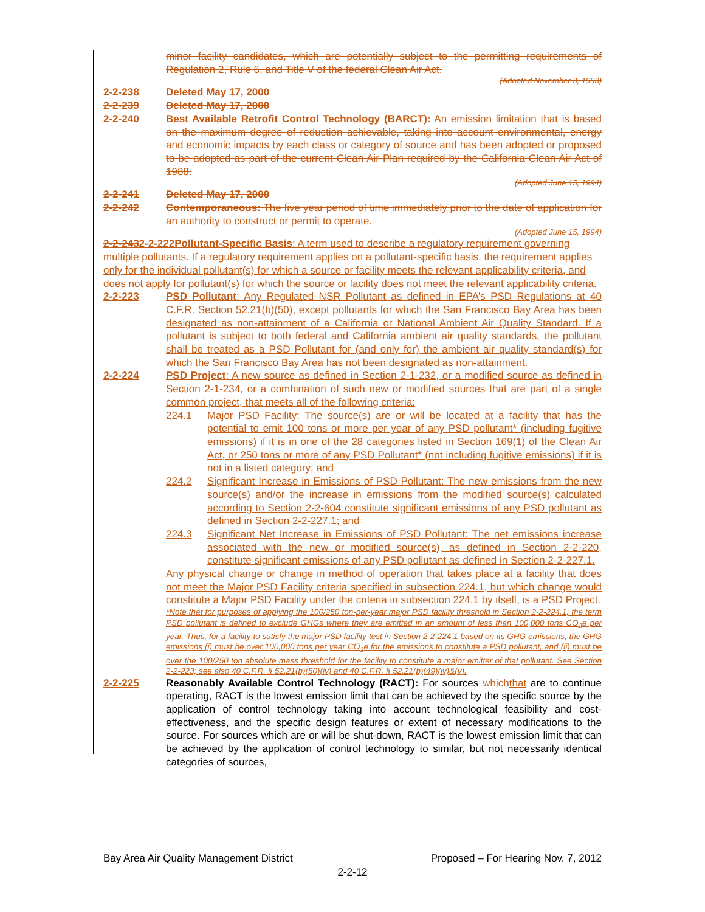minor facility candidates, which are potentially subject to the permitting requirements of Regulation 2, Rule 6, and Title V of the federal Clean Air Act.
(Adopted November 3, 1993)
2-2-238 Deleted May 17, 2000
2-2-239 Deleted May 17, 2000
2-2-240 Best Available Retrofit Control Technology (BARCT): An emission limitation that is based on the maximum degree of reduction achievable, taking into account environmental, energy and economic impacts by each class or category of source and has been adopted or proposed to be adopted as part of the current Clean Air Plan required by the California Clean Air Act of 1988.
(Adopted June 15, 1994)
2-2-241 Deleted May 17, 2000
2-2-242 Contemporaneous: The five year period of time immediately prior to the date of application for an authority to construct or permit to operate.
(Adopted June 15, 1994)
2-2-2432-2-222Pollutant-Specific Basis: A term used to describe a regulatory requirement governing multiple pollutants. If a regulatory requirement applies on a pollutant-specific basis, the requirement applies only for the individual pollutant(s) for which a source or facility meets the relevant applicability criteria, and does not apply for pollutant(s) for which the source or facility does not meet the relevant applicability criteria.
2-2-223 PSD Pollutant: Any Regulated NSR Pollutant as defined in EPA’s PSD Regulations at 40 C.F.R. Section 52.21(b)(50), except pollutants for which the San Francisco Bay Area has been designated as non-attainment of a California or National Ambient Air Quality Standard. If a pollutant is subject to both federal and California ambient air quality standards, the pollutant shall be treated as a PSD Pollutant for (and only for) the ambient air quality standard(s) for which the San Francisco Bay Area has not been designated as non-attainment.
2-2-224 PSD Project: A new source as defined in Section 2-1-232, or a modified source as defined in Section 2-1-234, or a combination of such new or modified sources that are part of a single common project, that meets all of the following criteria:
224.1 Major PSD Facility: The source(s) are or will be located at a facility that has the potential to emit 100 tons or more per year of any PSD pollutant* (including fugitive emissions) if it is in one of the 28 categories listed in Section 169(1) of the Clean Air Act, or 250 tons or more of any PSD Pollutant* (not including fugitive emissions) if it is not in a listed category; and
224.2 Significant Increase in Emissions of PSD Pollutant: The new emissions from the new source(s) and/or the increase in emissions from the modified source(s) calculated according to Section 2-2-604 constitute significant emissions of any PSD pollutant as defined in Section 2-2-227.1; and
224.3 Significant Net Increase in Emissions of PSD Pollutant: The net emissions increase associated with the new or modified source(s), as defined in Section 2-2-220, constitute significant emissions of any PSD pollutant as defined in Section 2-2-227.1.
Any physical change or change in method of operation that takes place at a facility that does not meet the Major PSD Facility criteria specified in subsection 224.1, but which change would constitute a Major PSD Facility under the criteria in subsection 224.1 by itself, is a PSD Project.
*Note that for purposes of applying the 100/250 ton-per-year major PSD facility threshold in Section 2-2-224.1, the term PSD pollutant is defined to exclude GHGs where they are emitted in an amount of less than 100,000 tons CO<sub>2</sub>e per year. Thus, for a facility to satisfy the major PSD facility test in Section 2-2-224.1 based on its GHG emissions, the GHG emissions (i) must be over 100,000 tons per year CO<sub>2</sub>e for the emissions to constitute a PSD pollutant, and (ii) must be over the 100/250 ton absolute mass threshold for the facility to constitute a major emitter of that pollutant. See Section 2-2-223; see also 40 C.F.R. § 52.21(b)(50)(iv) and 40 C.F.R. § 52.21(b)(49)(iv)&(v).
2-2-225 Reasonably Available Control Technology (RACT): For sources which that are to continue operating, RACT is the lowest emission limit that can be achieved by the specific source by the application of control technology taking into account technological feasibility and cost-effectiveness, and the specific design features or extent of necessary modifications to the source. For sources which are or will be shut-down, RACT is the lowest emission limit that can be achieved by the application of control technology to similar, but not necessarily identical categories of sources,
Bay Area Air Quality Management District Proposed – For Hearing Nov. 7, 2012
2-2-12